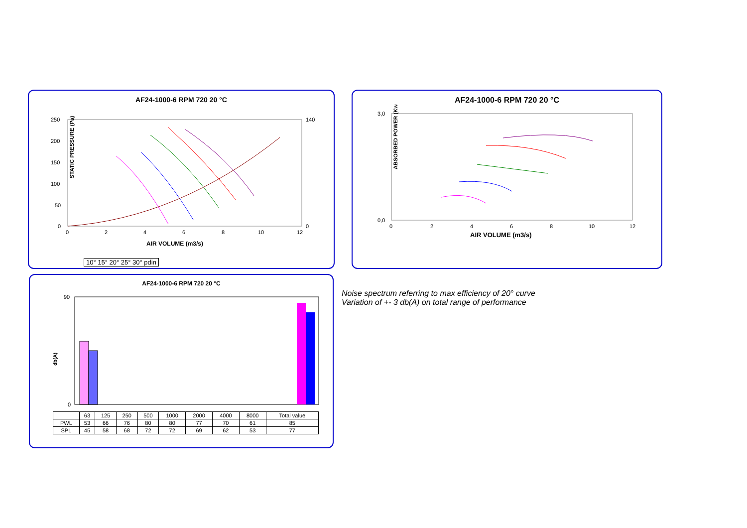AF24-1000-6 RPM 720 20 °C
STATIC PRESSURE (Pa)
250
200
150
100
50
0
140
0
0
2
4
6
8
10
12
AIR VOLUME (m3/s)
10° 15° 20° 25° 30° pdin
AF24-1000-6 RPM 720 20 °C
ABSORBED POWER (Kw)
3,0
0,0
0
2
4
6
8
10
12
AIR VOLUME (m3/s)
AF24-1000-6 RPM 720 20 °C
db(A)
90
0
| | 63 | 125 | 250 | 500 | 1000 | 2000 | 4000 | 8000 | Total value |
| PWL | 53 | 66 | 76 | 80 | 80 | 77 | 70 | 61 | 85 |
| SPL | 45 | 58 | 68 | 72 | 72 | 69 | 62 | 53 | 77 |
Noise spectrum referring to max efficiency of 20° curve
Variation of +- 3 db(A) on total range of performance